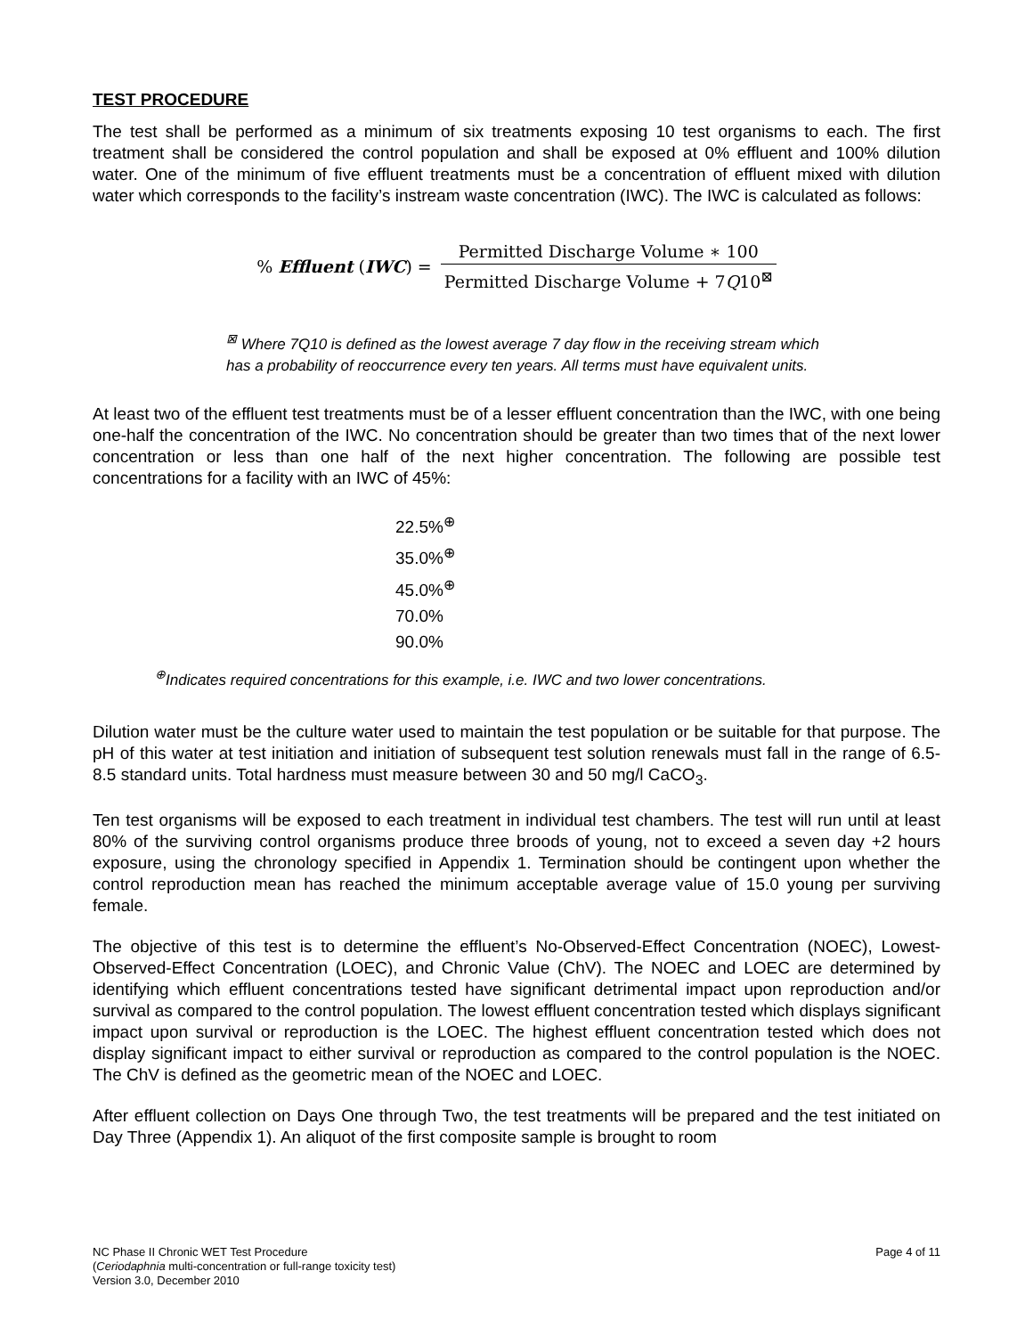TEST PROCEDURE
The test shall be performed as a minimum of six treatments exposing 10 test organisms to each. The first treatment shall be considered the control population and shall be exposed at 0% effluent and 100% dilution water. One of the minimum of five effluent treatments must be a concentration of effluent mixed with dilution water which corresponds to the facility’s instream waste concentration (IWC). The IWC is calculated as follows:
% Effluent (IWC) =
Permitted Discharge Volume ∗ 100
Permitted Discharge Volume + 7Q10<sup>⊠</sup>
<sup>⊠</sup> Where 7Q10 is defined as the lowest average 7 day flow in the receiving stream which
has a probability of reoccurrence every ten years. All terms must have equivalent units.
At least two of the effluent test treatments must be of a lesser effluent concentration than the IWC, with one being one-half the concentration of the IWC. No concentration should be greater than two times that of the next lower concentration or less than one half of the next higher concentration. The following are possible test concentrations for a facility with an IWC of 45%:
22.5%<sup>⊕</sup>
35.0%<sup>⊕</sup>
45.0%<sup>⊕</sup>
70.0%
90.0%
<sup>⊕</sup>Indicates required concentrations for this example, i.e. IWC and two lower concentrations.
Dilution water must be the culture water used to maintain the test population or be suitable for that purpose. The pH of this water at test initiation and initiation of subsequent test solution renewals must fall in the range of 6.5-8.5 standard units. Total hardness must measure between 30 and 50 mg/l CaCO<sub>3</sub>.
Ten test organisms will be exposed to each treatment in individual test chambers. The test will run until at least 80% of the surviving control organisms produce three broods of young, not to exceed a seven day +2 hours exposure, using the chronology specified in Appendix 1. Termination should be contingent upon whether the control reproduction mean has reached the minimum acceptable average value of 15.0 young per surviving female.
The objective of this test is to determine the effluent’s No-Observed-Effect Concentration (NOEC), Lowest-Observed-Effect Concentration (LOEC), and Chronic Value (ChV). The NOEC and LOEC are determined by identifying which effluent concentrations tested have significant detrimental impact upon reproduction and/or survival as compared to the control population. The lowest effluent concentration tested which displays significant impact upon survival or reproduction is the LOEC. The highest effluent concentration tested which does not display significant impact to either survival or reproduction as compared to the control population is the NOEC. The ChV is defined as the geometric mean of the NOEC and LOEC.
After effluent collection on Days One through Two, the test treatments will be prepared and the test initiated on Day Three (Appendix 1). An aliquot of the first composite sample is brought to room
NC Phase II Chronic WET Test Procedure
(Ceriodaphnia multi-concentration or full-range toxicity test)
Version 3.0, December 2010
Page 4 of 11